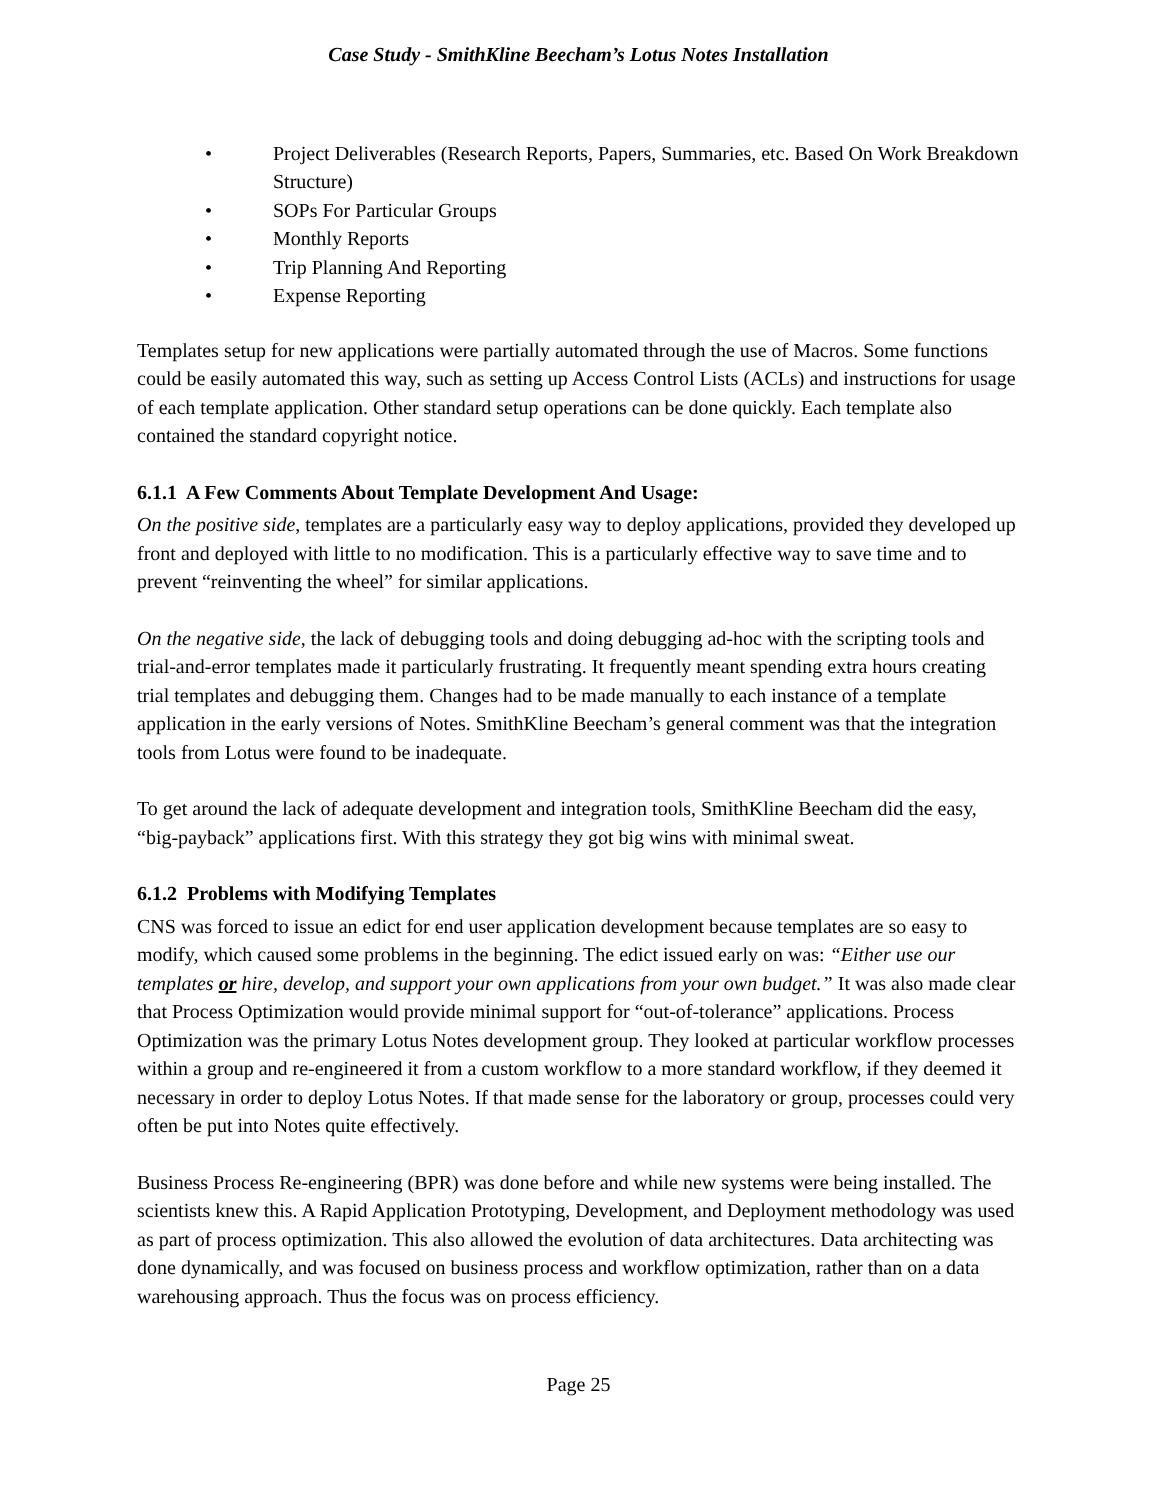Case Study - SmithKline Beecham’s Lotus Notes Installation
• Project Deliverables (Research Reports, Papers, Summaries, etc. Based On Work Breakdown Structure)
• SOPs For Particular Groups
• Monthly Reports
• Trip Planning And Reporting
• Expense Reporting
Templates setup for new applications were partially automated through the use of Macros. Some functions could be easily automated this way, such as setting up Access Control Lists (ACLs) and instructions for usage of each template application. Other standard setup operations can be done quickly. Each template also contained the standard copyright notice.
6.1.1 A Few Comments About Template Development And Usage:
On the positive side, templates are a particularly easy way to deploy applications, provided they developed up front and deployed with little to no modification. This is a particularly effective way to save time and to prevent “reinventing the wheel” for similar applications.
On the negative side, the lack of debugging tools and doing debugging ad-hoc with the scripting tools and trial-and-error templates made it particularly frustrating. It frequently meant spending extra hours creating trial templates and debugging them. Changes had to be made manually to each instance of a template application in the early versions of Notes. SmithKline Beecham’s general comment was that the integration tools from Lotus were found to be inadequate.
To get around the lack of adequate development and integration tools, SmithKline Beecham did the easy, “big-payback” applications first. With this strategy they got big wins with minimal sweat.
6.1.2 Problems with Modifying Templates
CNS was forced to issue an edict for end user application development because templates are so easy to modify, which caused some problems in the beginning. The edict issued early on was: “Either use our templates or hire, develop, and support your own applications from your own budget.” It was also made clear that Process Optimization would provide minimal support for “out-of-tolerance” applications. Process Optimization was the primary Lotus Notes development group. They looked at particular workflow processes within a group and re-engineered it from a custom workflow to a more standard workflow, if they deemed it necessary in order to deploy Lotus Notes. If that made sense for the laboratory or group, processes could very often be put into Notes quite effectively.
Business Process Re-engineering (BPR) was done before and while new systems were being installed. The scientists knew this. A Rapid Application Prototyping, Development, and Deployment methodology was used as part of process optimization. This also allowed the evolution of data architectures. Data architecting was done dynamically, and was focused on business process and workflow optimization, rather than on a data warehousing approach. Thus the focus was on process efficiency.
Page 25